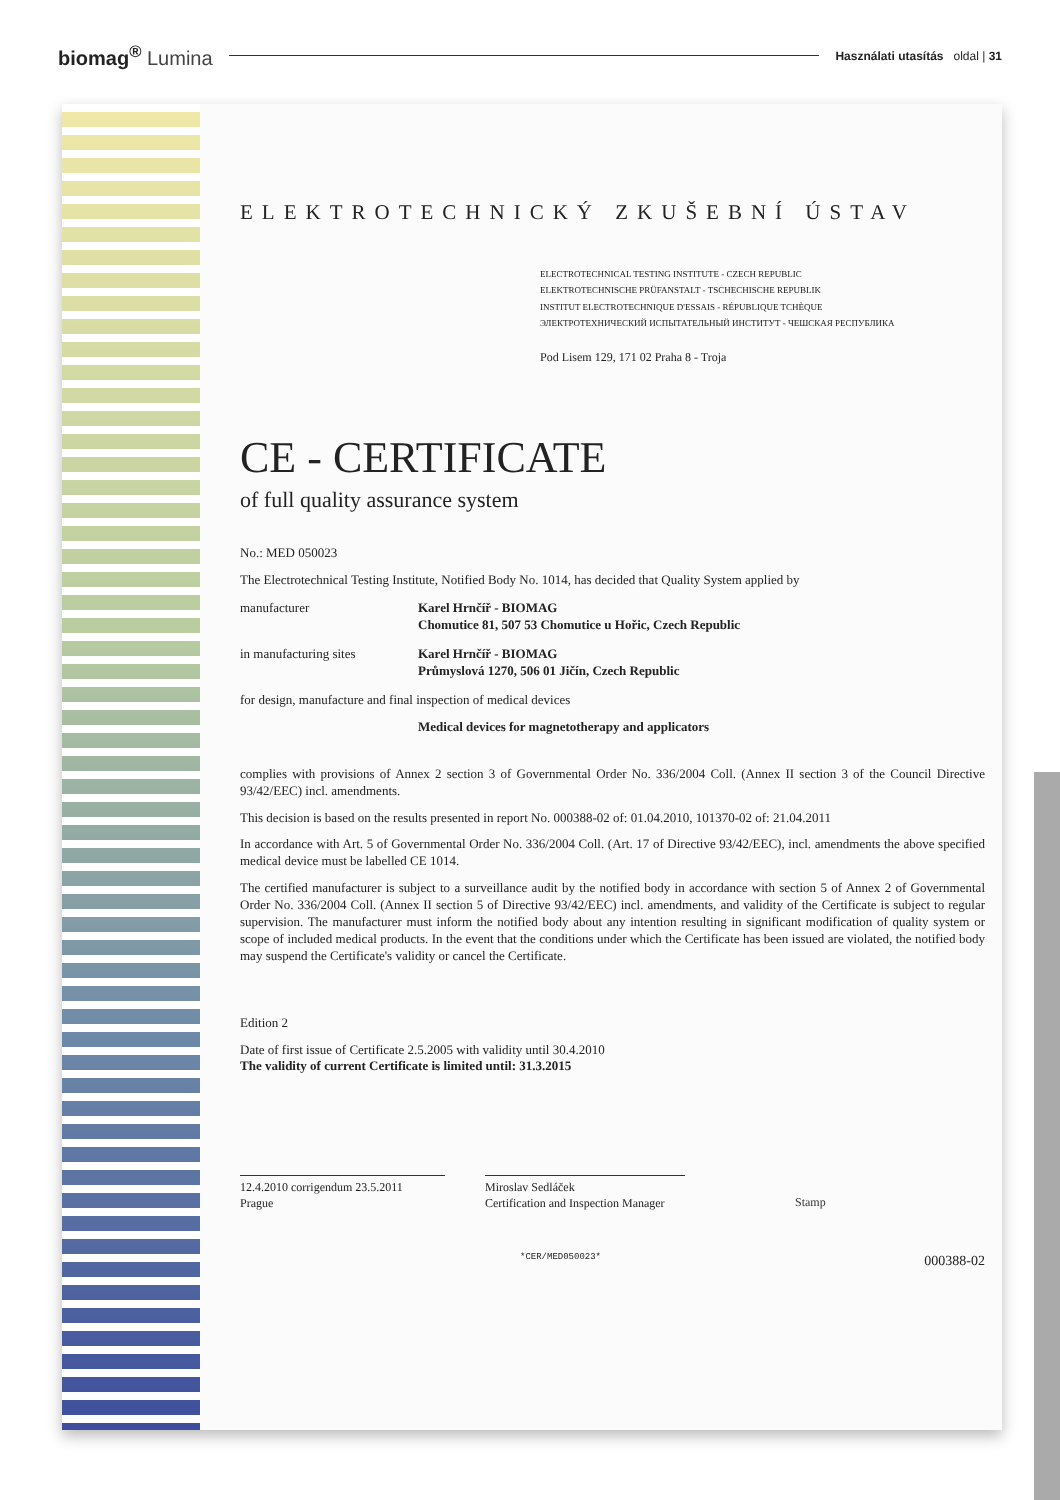biomag<sup>®</sup> Lumina
Használati utasítás oldal | 31
ELEKTROTECHNICKÝ ZKUŠEBNÍ ÚSTAV
ELECTROTECHNICAL TESTING INSTITUTE - CZECH REPUBLIC
ELEKTROTECHNISCHE PRÜFANSTALT - TSCHECHISCHE REPUBLIK
INSTITUT ELECTROTECHNIQUE D'ESSAIS - RÉPUBLIQUE TCHÈQUE
ЭЛЕКТРОТЕХНИЧЕСКИЙ ИСПЫТАТЕЛЬНЫЙ ИНСТИТУТ - ЧЕШСКАЯ РЕСПУБЛИКА
Pod Lisem 129, 171 02 Praha 8 - Troja
CE - CERTIFICATE
of full quality assurance system
No.: MED 050023
The Electrotechnical Testing Institute, Notified Body No. 1014, has decided that Quality System applied by
manufacturer Karel Hrnčíř - BIOMAG
Chomutice 81, 507 53 Chomutice u Hořic, Czech Republic
in manufacturing sites Karel Hrnčíř - BIOMAG
Průmyslová 1270, 506 01 Jičín, Czech Republic
for design, manufacture and final inspection of medical devices
Medical devices for magnetotherapy and applicators
complies with provisions of Annex 2 section 3 of Governmental Order No. 336/2004 Coll. (Annex II section 3 of the Council Directive 93/42/EEC) incl. amendments.
This decision is based on the results presented in report No. 000388-02 of: 01.04.2010, 101370-02 of: 21.04.2011
In accordance with Art. 5 of Governmental Order No. 336/2004 Coll. (Art. 17 of Directive 93/42/EEC), incl. amendments the above specified medical device must be labelled CE 1014.
The certified manufacturer is subject to a surveillance audit by the notified body in accordance with section 5 of Annex 2 of Governmental Order No. 336/2004 Coll. (Annex II section 5 of Directive 93/42/EEC) incl. amendments, and validity of the Certificate is subject to regular supervision. The manufacturer must inform the notified body about any intention resulting in significant modification of quality system or scope of included medical products. In the event that the conditions under which the Certificate has been issued are violated, the notified body may suspend the Certificate's validity or cancel the Certificate.
Edition 2
Date of first issue of Certificate 2.5.2005 with validity until 30.4.2010
The validity of current Certificate is limited until: 31.3.2015
12.4.2010 corrigendum 23.5.2011
Prague
Miroslav Sedláček
Certification and Inspection Manager
Stamp
*CER/MED050023*
000388-02